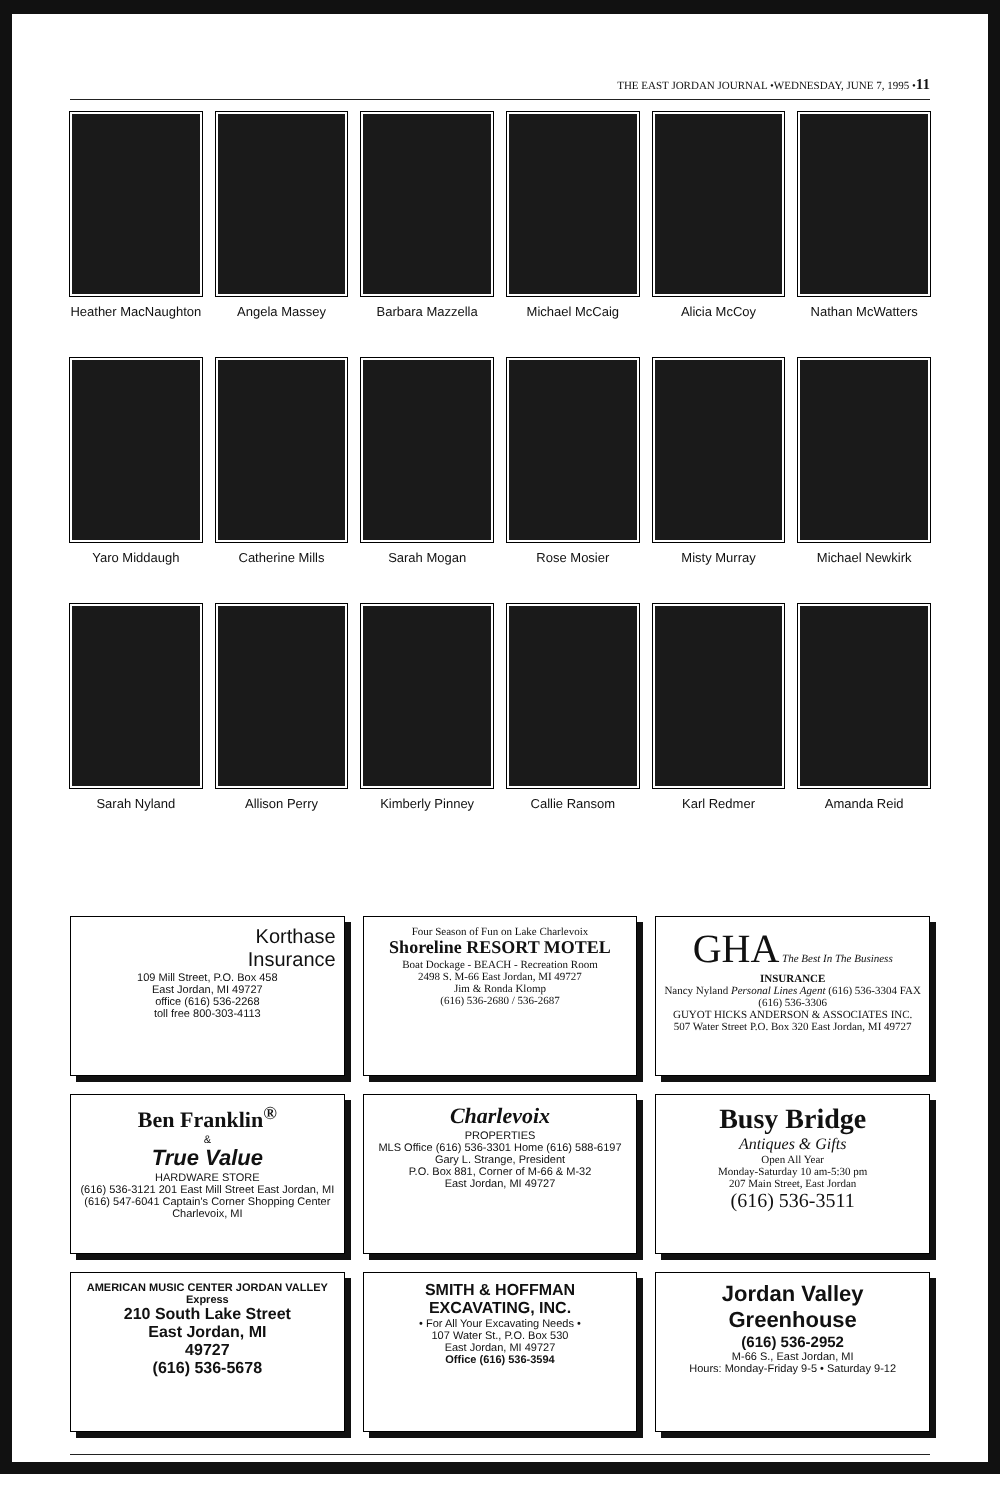THE EAST JORDAN JOURNAL •WEDNESDAY, JUNE 7, 1995 •11
Heather MacNaughton
Angela Massey
Barbara Mazzella
Michael McCaig
Alicia McCoy
Nathan McWatters
Yaro Middaugh
Catherine Mills
Sarah Mogan
Rose Mosier
Misty Murray
Michael Newkirk
Sarah Nyland
Allison Perry
Kimberly Pinney
Callie Ransom
Karl Redmer
Amanda Reid
Korthase
Insurance
109 Mill Street, P.O. Box 458
East Jordan, MI 49727
office (616) 536-2268
toll free 800-303-4113
Four Season of Fun on Lake Charlevoix
Shoreline RESORT MOTEL
Boat Dockage - BEACH - Recreation Room
2498 S. M-66 East Jordan, MI 49727
Jim & Ronda Klomp
(616) 536-2680 / 536-2687
GHA The Best In The Business INSURANCE
Nancy Nyland Personal Lines Agent (616) 536-3304 FAX (616) 536-3306
GUYOT HICKS ANDERSON & ASSOCIATES INC. 507 Water Street P.O. Box 320 East Jordan, MI 49727
Ben Franklin<sup>®</sup>
&
True Value
HARDWARE STORE
(616) 536-3121 201 East Mill Street East Jordan, MI
(616) 547-6041 Captain's Corner Shopping Center Charlevoix, MI
Charlevoix
PROPERTIES
MLS Office (616) 536-3301 Home (616) 588-6197
Gary L. Strange, President
P.O. Box 881, Corner of M-66 & M-32
East Jordan, MI 49727
Busy Bridge
Antiques & Gifts
Open All Year
Monday-Saturday 10 am-5:30 pm
207 Main Street, East Jordan
(616) 536-3511
AMERICAN MUSIC CENTER JORDAN VALLEY Express
210 South Lake Street
East Jordan, MI
49727
(616) 536-5678
SMITH & HOFFMAN
EXCAVATING, INC.
• For All Your Excavating Needs •
107 Water St., P.O. Box 530
East Jordan, MI 49727
Office (616) 536-3594
Jordan Valley
Greenhouse
(616) 536-2952
M-66 S., East Jordan, MI
Hours: Monday-Friday 9-5 • Saturday 9-12